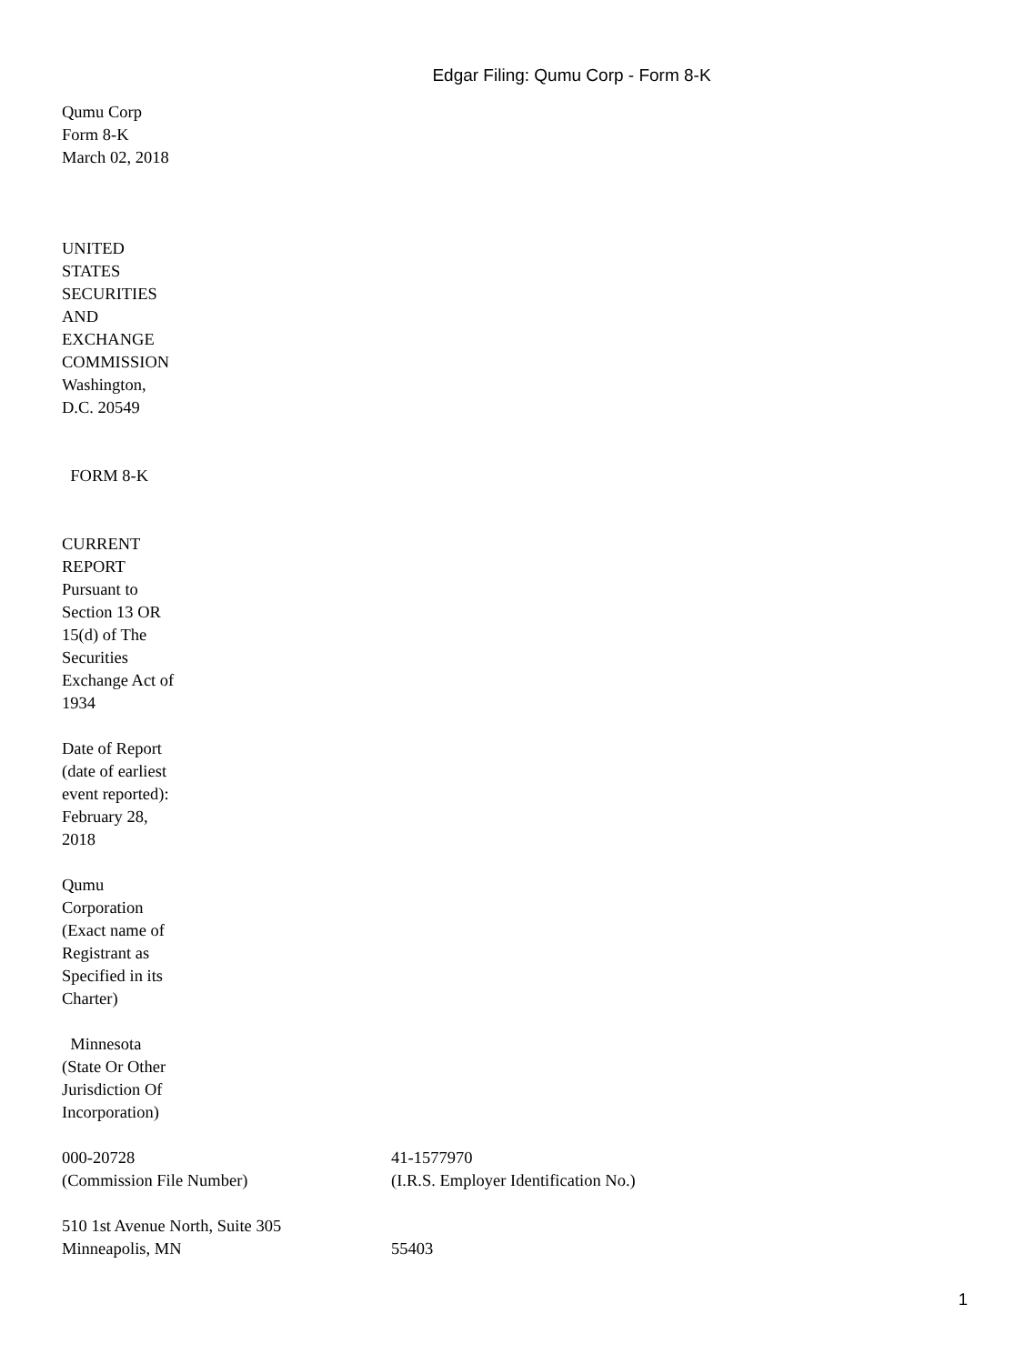Edgar Filing: Qumu Corp - Form 8-K
Qumu Corp
Form 8-K
March 02, 2018
UNITED
STATES
SECURITIES
AND
EXCHANGE
COMMISSION
Washington,
D.C. 20549
FORM 8-K
CURRENT
REPORT
Pursuant to
Section 13 OR
15(d) of The
Securities
Exchange Act of
1934
Date of Report
(date of earliest
event reported):
February 28,
2018
Qumu
Corporation
(Exact name of
Registrant as
Specified in its
Charter)
Minnesota
(State Or Other
Jurisdiction Of
Incorporation)
000-20728
(Commission File Number)
41-1577970
(I.R.S. Employer Identification No.)
510 1st Avenue North, Suite 305
Minneapolis, MN
55403
1